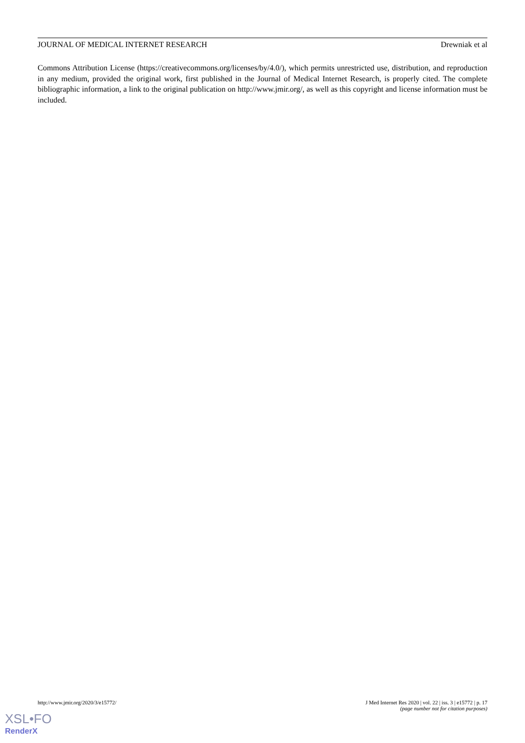JOURNAL OF MEDICAL INTERNET RESEARCH Drewniak et al
Commons Attribution License (https://creativecommons.org/licenses/by/4.0/), which permits unrestricted use, distribution, and reproduction in any medium, provided the original work, first published in the Journal of Medical Internet Research, is properly cited. The complete bibliographic information, a link to the original publication on http://www.jmir.org/, as well as this copyright and license information must be included.
http://www.jmir.org/2020/3/e15772/ J Med Internet Res 2020 | vol. 22 | iss. 3 | e15772 | p. 17
(page number not for citation purposes)
XSL•FO
RenderX